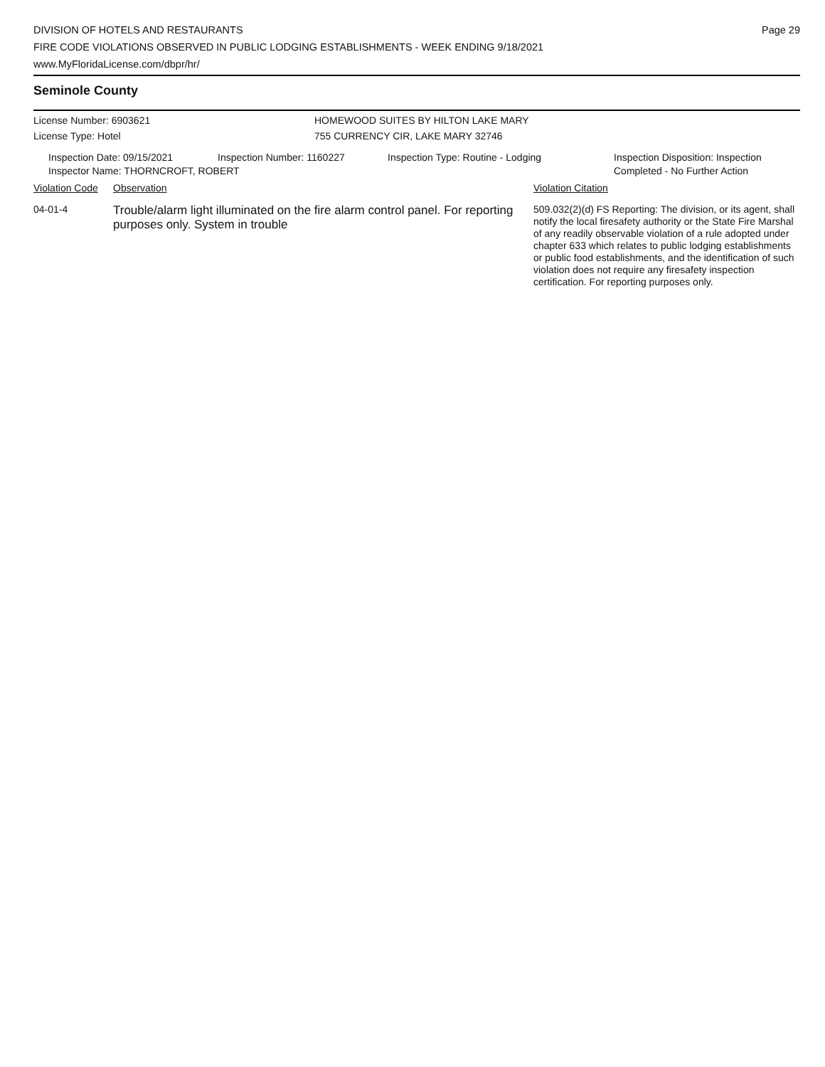DIVISION OF HOTELS AND RESTAURANTS
FIRE CODE VIOLATIONS OBSERVED IN PUBLIC LODGING ESTABLISHMENTS - WEEK ENDING 9/18/2021
www.MyFloridaLicense.com/dbpr/hr/
Page 29
Seminole County
License Number: 6903621
License Type: Hotel
HOMEWOOD SUITES BY HILTON LAKE MARY
755 CURRENCY CIR, LAKE MARY 32746
Inspection Date: 09/15/2021 Inspection Number: 1160227 Inspection Type: Routine - Lodging Inspection Disposition: Inspection
Completed - No Further Action
Inspector Name: THORNCROFT, ROBERT
Violation Code
Observation Violation Citation
04-01-4
Trouble/alarm light illuminated on the fire alarm control panel. For reporting purposes only. System in trouble
509.032(2)(d) FS Reporting: The division, or its agent, shall notify the local firesafety authority or the State Fire Marshal of any readily observable violation of a rule adopted under chapter 633 which relates to public lodging establishments or public food establishments, and the identification of such violation does not require any firesafety inspection certification. For reporting purposes only.